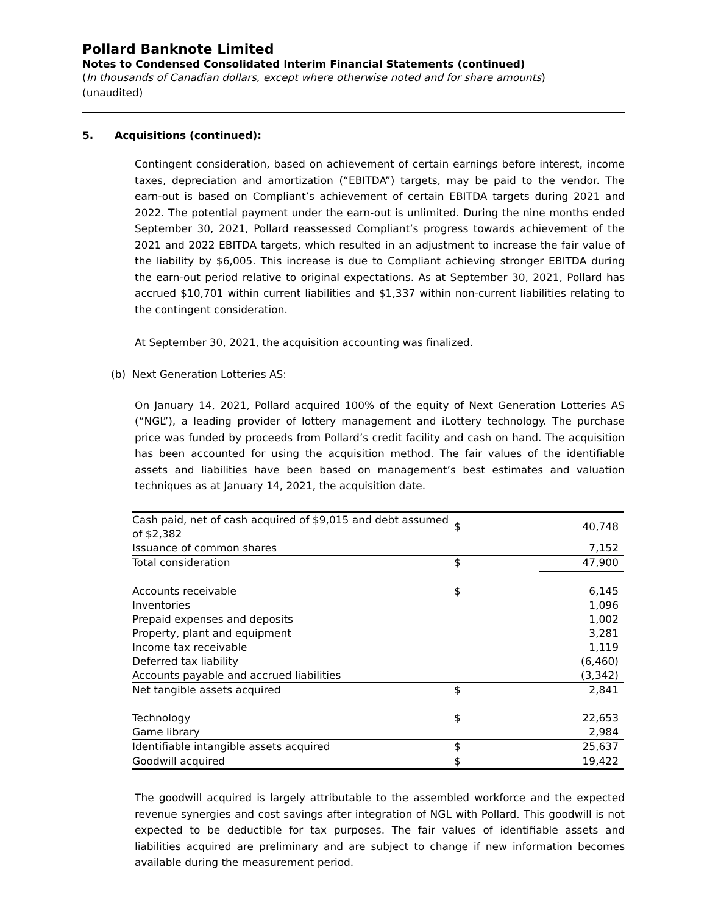Pollard Banknote Limited
Notes to Condensed Consolidated Interim Financial Statements (continued)
(In thousands of Canadian dollars, except where otherwise noted and for share amounts)
(unaudited)
5. Acquisitions (continued):
Contingent consideration, based on achievement of certain earnings before interest, income taxes, depreciation and amortization (“EBITDA”) targets, may be paid to the vendor. The earn-out is based on Compliant’s achievement of certain EBITDA targets during 2021 and 2022. The potential payment under the earn-out is unlimited. During the nine months ended September 30, 2021, Pollard reassessed Compliant’s progress towards achievement of the 2021 and 2022 EBITDA targets, which resulted in an adjustment to increase the fair value of the liability by $6,005. This increase is due to Compliant achieving stronger EBITDA during the earn-out period relative to original expectations. As at September 30, 2021, Pollard has accrued $10,701 within current liabilities and $1,337 within non-current liabilities relating to the contingent consideration.
At September 30, 2021, the acquisition accounting was finalized.
(b) Next Generation Lotteries AS:
On January 14, 2021, Pollard acquired 100% of the equity of Next Generation Lotteries AS (“NGL”), a leading provider of lottery management and iLottery technology. The purchase price was funded by proceeds from Pollard’s credit facility and cash on hand. The acquisition has been accounted for using the acquisition method. The fair values of the identifiable assets and liabilities have been based on management’s best estimates and valuation techniques as at January 14, 2021, the acquisition date.
| Cash paid, net of cash acquired of $9,015 and debt assumed of $2,382 | $ | 40,748 |
| Issuance of common shares | | 7,152 |
| Total consideration | $ | 47,900 |
| Accounts receivable | $ | 6,145 |
| Inventories | | 1,096 |
| Prepaid expenses and deposits | | 1,002 |
| Property, plant and equipment | | 3,281 |
| Income tax receivable | | 1,119 |
| Deferred tax liability | | (6,460) |
| Accounts payable and accrued liabilities | | (3,342) |
| Net tangible assets acquired | $ | 2,841 |
| Technology | $ | 22,653 |
| Game library | | 2,984 |
| Identifiable intangible assets acquired | $ | 25,637 |
| Goodwill acquired | $ | 19,422 |
The goodwill acquired is largely attributable to the assembled workforce and the expected revenue synergies and cost savings after integration of NGL with Pollard. This goodwill is not expected to be deductible for tax purposes. The fair values of identifiable assets and liabilities acquired are preliminary and are subject to change if new information becomes available during the measurement period.